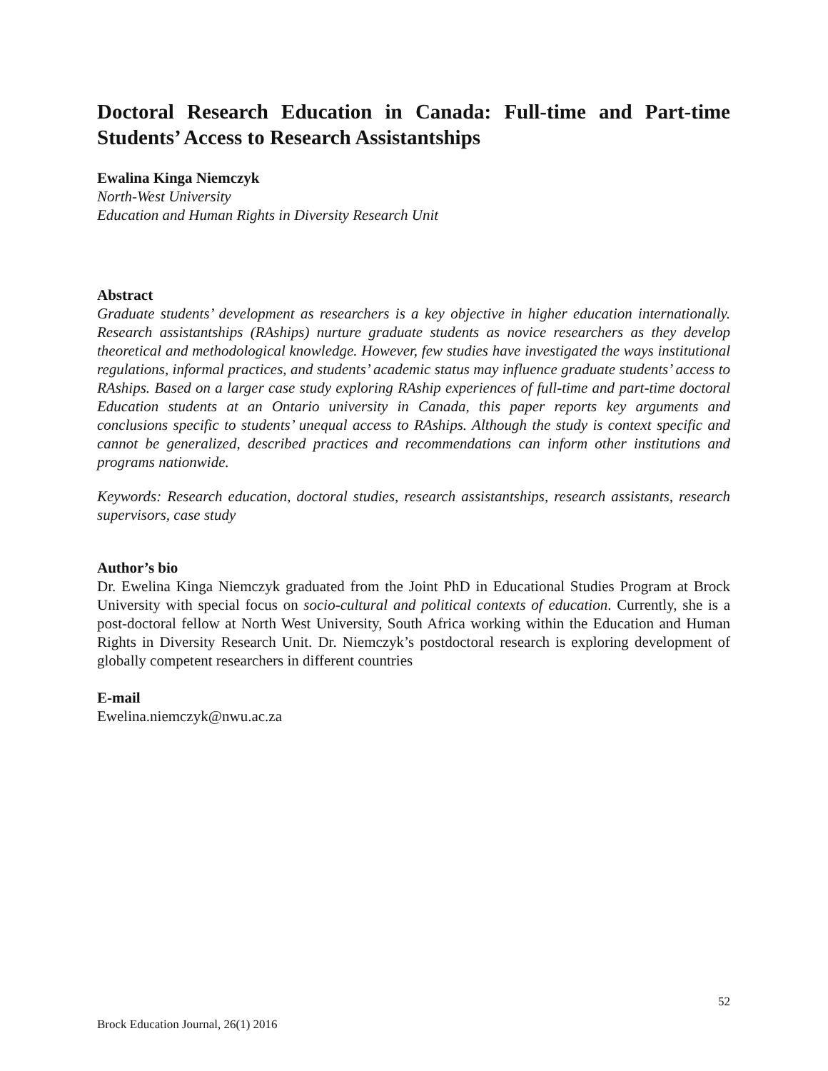Doctoral Research Education in Canada: Full-time and Part-time Students’ Access to Research Assistantships
Ewalina Kinga Niemczyk
North-West University
Education and Human Rights in Diversity Research Unit
Abstract
Graduate students’ development as researchers is a key objective in higher education internationally. Research assistantships (RAships) nurture graduate students as novice researchers as they develop theoretical and methodological knowledge. However, few studies have investigated the ways institutional regulations, informal practices, and students’ academic status may influence graduate students’ access to RAships. Based on a larger case study exploring RAship experiences of full-time and part-time doctoral Education students at an Ontario university in Canada, this paper reports key arguments and conclusions specific to students’ unequal access to RAships. Although the study is context specific and cannot be generalized, described practices and recommendations can inform other institutions and programs nationwide.
Keywords: Research education, doctoral studies, research assistantships, research assistants, research supervisors, case study
Author’s bio
Dr. Ewelina Kinga Niemczyk graduated from the Joint PhD in Educational Studies Program at Brock University with special focus on socio-cultural and political contexts of education. Currently, she is a post-doctoral fellow at North West University, South Africa working within the Education and Human Rights in Diversity Research Unit. Dr. Niemczyk’s postdoctoral research is exploring development of globally competent researchers in different countries
E-mail
Ewelina.niemczyk@nwu.ac.za
52
Brock Education Journal, 26(1) 2016